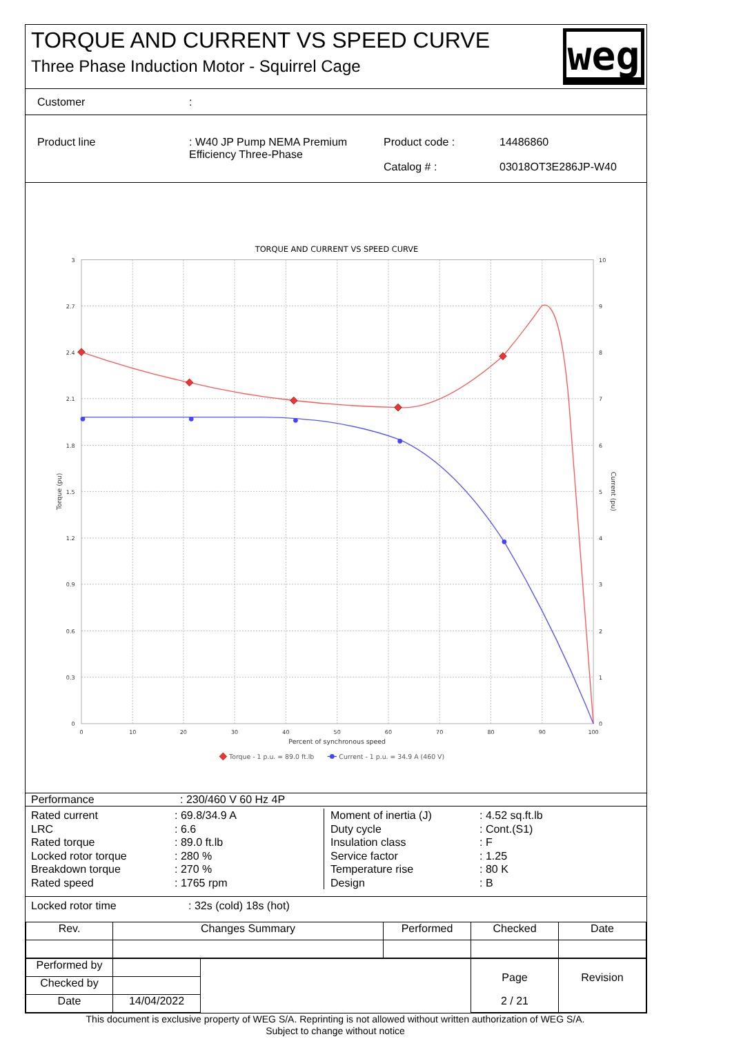TORQUE AND CURRENT VS SPEED CURVE
Three Phase Induction Motor - Squirrel Cage
weg
Customer:
Product line : W40 JP Pump NEMA Premium
Efficiency Three-Phase
Product code :
Catalog # :
14486860
03018OT3E286JP-W40
TORQUE AND CURRENT VS SPEED CURVE
3
2.7
2.4
2.1
1.8
1.5
1.2
0.9
0.6
0.3
0
10
9
8
7
6
5
4
3
2
1
0
0
10
20
30
40
50
60
70
80
90
100
Percent of synchronous speed
Torque (pu)
Current (pu)
Torque - 1 p.u. = 89.0 ft.lb
Current - 1 p.u. = 34.9 A (460 V)
| Performance | : 230/460 V 60 Hz 4P |
Rated current
LRC
Rated torque
Locked rotor torque
Breakdown torque
Rated speed
: 69.8/34.9 A
: 6.6
: 89.0 ft.lb
: 280 %
: 270 %
: 1765 rpm
Moment of inertia (J)
Duty cycle
Insulation class
Service factor
Temperature rise
Design
: 4.52 sq.ft.lb
: Cont.(S1)
: F
: 1.25
: 80 K
: B
| Locked rotor time | : 32s (cold) 18s (hot) |
| Rev. | Changes Summary | Performed | Checked | Date |
| Performed by | | | Page | Revision |
| Checked by | | | | |
| Date | 14/04/2022 | | 2 / 21 | |
This document is exclusive property of WEG S/A. Reprinting is not allowed without written authorization of WEG S/A.
Subject to change without notice